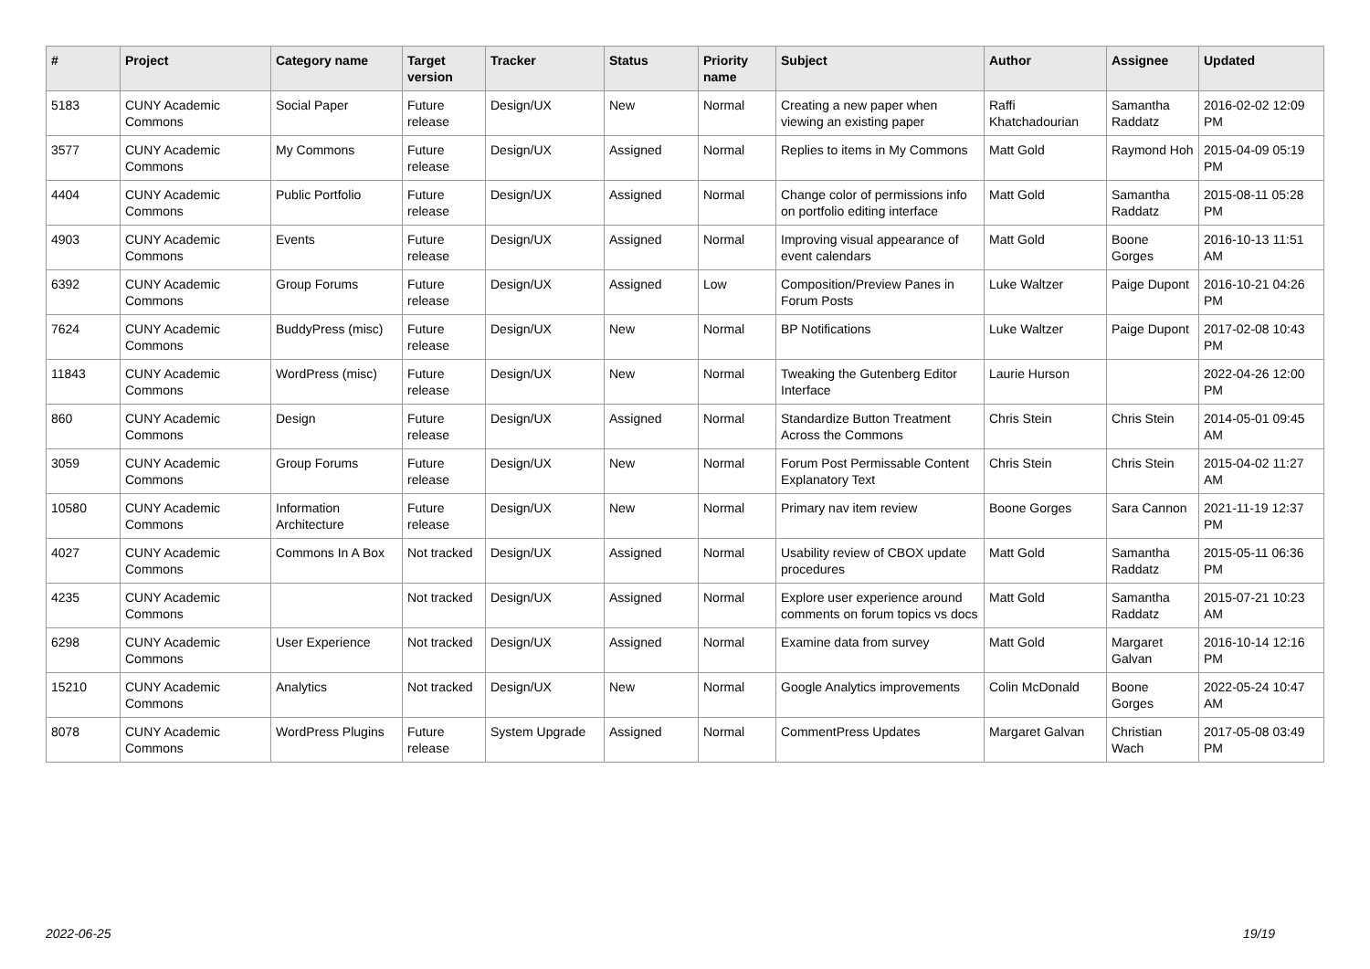| # | Project | Category name | Target version | Tracker | Status | Priority name | Subject | Author | Assignee | Updated |
| --- | --- | --- | --- | --- | --- | --- | --- | --- | --- | --- |
| 5183 | CUNY Academic Commons | Social Paper | Future release | Design/UX | New | Normal | Creating a new paper when viewing an existing paper | Raffi Khatchadourian | Samantha Raddatz | 2016-02-02 12:09 PM |
| 3577 | CUNY Academic Commons | My Commons | Future release | Design/UX | Assigned | Normal | Replies to items in My Commons | Matt Gold | Raymond Hoh | 2015-04-09 05:19 PM |
| 4404 | CUNY Academic Commons | Public Portfolio | Future release | Design/UX | Assigned | Normal | Change color of permissions info on portfolio editing interface | Matt Gold | Samantha Raddatz | 2015-08-11 05:28 PM |
| 4903 | CUNY Academic Commons | Events | Future release | Design/UX | Assigned | Normal | Improving visual appearance of event calendars | Matt Gold | Boone Gorges | 2016-10-13 11:51 AM |
| 6392 | CUNY Academic Commons | Group Forums | Future release | Design/UX | Assigned | Low | Composition/Preview Panes in Forum Posts | Luke Waltzer | Paige Dupont | 2016-10-21 04:26 PM |
| 7624 | CUNY Academic Commons | BuddyPress (misc) | Future release | Design/UX | New | Normal | BP Notifications | Luke Waltzer | Paige Dupont | 2017-02-08 10:43 PM |
| 11843 | CUNY Academic Commons | WordPress (misc) | Future release | Design/UX | New | Normal | Tweaking the Gutenberg Editor Interface | Laurie Hurson | | 2022-04-26 12:00 PM |
| 860 | CUNY Academic Commons | Design | Future release | Design/UX | Assigned | Normal | Standardize Button Treatment Across the Commons | Chris Stein | Chris Stein | 2014-05-01 09:45 AM |
| 3059 | CUNY Academic Commons | Group Forums | Future release | Design/UX | New | Normal | Forum Post Permissable Content Explanatory Text | Chris Stein | Chris Stein | 2015-04-02 11:27 AM |
| 10580 | CUNY Academic Commons | Information Architecture | Future release | Design/UX | New | Normal | Primary nav item review | Boone Gorges | Sara Cannon | 2021-11-19 12:37 PM |
| 4027 | CUNY Academic Commons | Commons In A Box | Not tracked | Design/UX | Assigned | Normal | Usability review of CBOX update procedures | Matt Gold | Samantha Raddatz | 2015-05-11 06:36 PM |
| 4235 | CUNY Academic Commons | | Not tracked | Design/UX | Assigned | Normal | Explore user experience around comments on forum topics vs docs | Matt Gold | Samantha Raddatz | 2015-07-21 10:23 AM |
| 6298 | CUNY Academic Commons | User Experience | Not tracked | Design/UX | Assigned | Normal | Examine data from survey | Matt Gold | Margaret Galvan | 2016-10-14 12:16 PM |
| 15210 | CUNY Academic Commons | Analytics | Not tracked | Design/UX | New | Normal | Google Analytics improvements | Colin McDonald | Boone Gorges | 2022-05-24 10:47 AM |
| 8078 | CUNY Academic Commons | WordPress Plugins | Future release | System Upgrade | Assigned | Normal | CommentPress Updates | Margaret Galvan | Christian Wach | 2017-05-08 03:49 PM |
2022-06-25 19/19